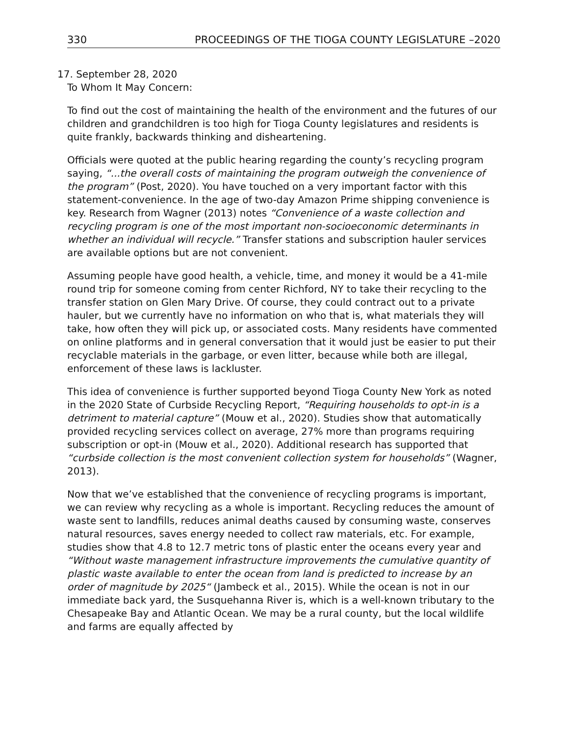330 PROCEEDINGS OF THE TIOGA COUNTY LEGISLATURE –2020
17. September 28, 2020
To Whom It May Concern:
To find out the cost of maintaining the health of the environment and the futures of our children and grandchildren is too high for Tioga County legislatures and residents is quite frankly, backwards thinking and disheartening.
Officials were quoted at the public hearing regarding the county’s recycling program saying, “...the overall costs of maintaining the program outweigh the convenience of the program” (Post, 2020). You have touched on a very important factor with this statement-convenience. In the age of two-day Amazon Prime shipping convenience is key. Research from Wagner (2013) notes “Convenience of a waste collection and recycling program is one of the most important non-socioeconomic determinants in whether an individual will recycle.” Transfer stations and subscription hauler services are available options but are not convenient.
Assuming people have good health, a vehicle, time, and money it would be a 41-mile round trip for someone coming from center Richford, NY to take their recycling to the transfer station on Glen Mary Drive. Of course, they could contract out to a private hauler, but we currently have no information on who that is, what materials they will take, how often they will pick up, or associated costs. Many residents have commented on online platforms and in general conversation that it would just be easier to put their recyclable materials in the garbage, or even litter, because while both are illegal, enforcement of these laws is lackluster.
This idea of convenience is further supported beyond Tioga County New York as noted in the 2020 State of Curbside Recycling Report, “Requiring households to opt-in is a detriment to material capture” (Mouw et al., 2020). Studies show that automatically provided recycling services collect on average, 27% more than programs requiring subscription or opt-in (Mouw et al., 2020). Additional research has supported that “curbside collection is the most convenient collection system for households” (Wagner, 2013).
Now that we’ve established that the convenience of recycling programs is important, we can review why recycling as a whole is important. Recycling reduces the amount of waste sent to landfills, reduces animal deaths caused by consuming waste, conserves natural resources, saves energy needed to collect raw materials, etc. For example, studies show that 4.8 to 12.7 metric tons of plastic enter the oceans every year and “Without waste management infrastructure improvements the cumulative quantity of plastic waste available to enter the ocean from land is predicted to increase by an order of magnitude by 2025“ (Jambeck et al., 2015). While the ocean is not in our immediate back yard, the Susquehanna River is, which is a well-known tributary to the Chesapeake Bay and Atlantic Ocean. We may be a rural county, but the local wildlife and farms are equally affected by